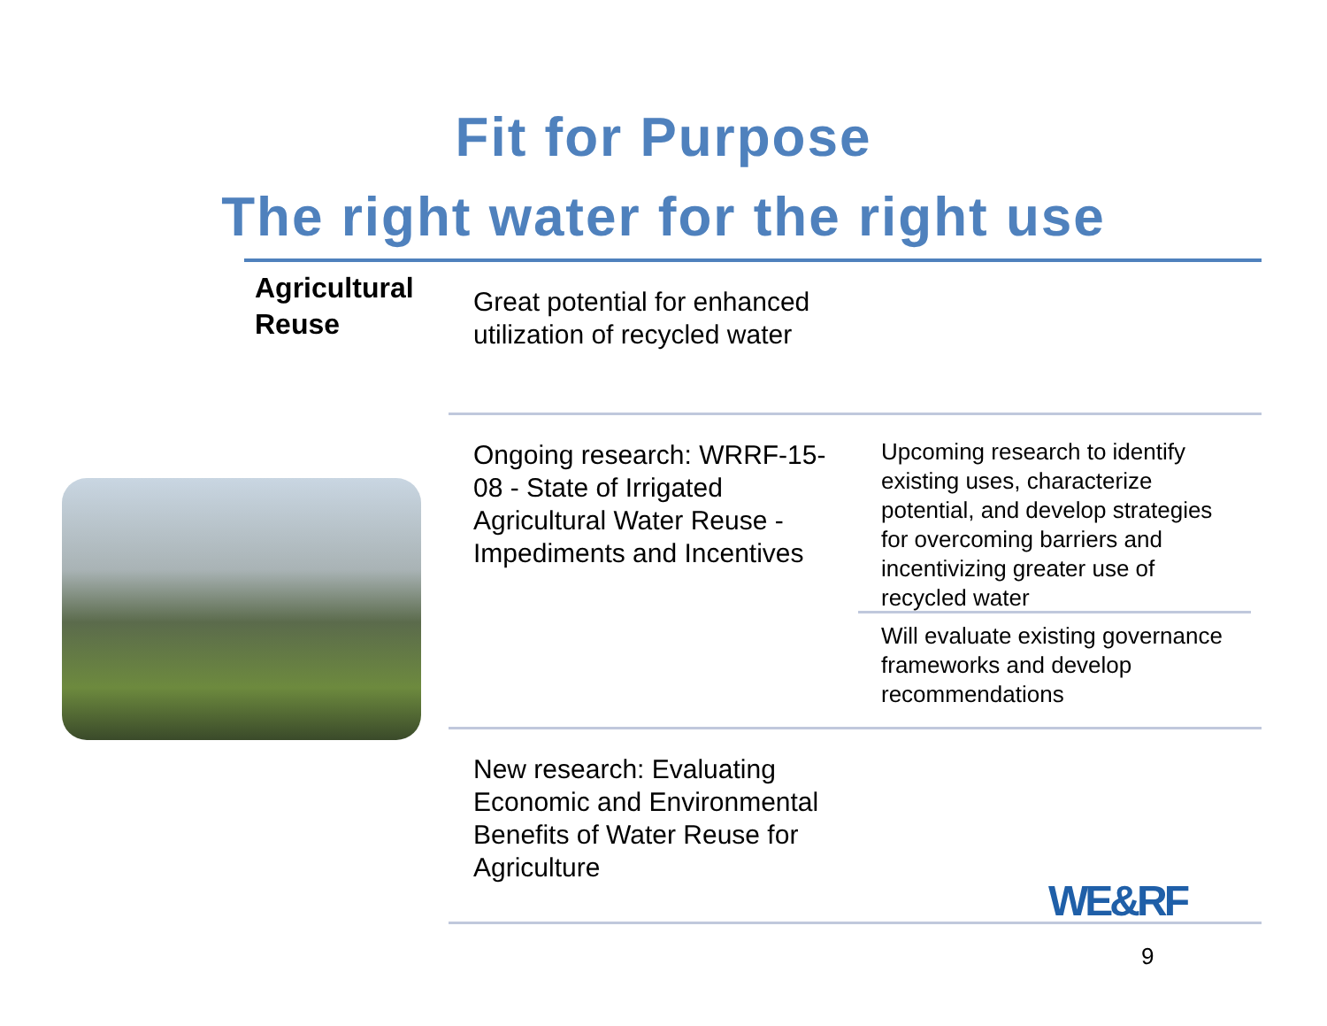Fit for Purpose
The right water for the right use
Agricultural
Reuse
Great potential for enhanced
utilization of recycled water
Ongoing research: WRRF-15-
08 - State of Irrigated
Agricultural Water Reuse -
Impediments and Incentives
Upcoming research to identify
existing uses, characterize
potential, and develop strategies
for overcoming barriers and
incentivizing greater use of
recycled water
Will evaluate existing governance
frameworks and develop
recommendations
New research: Evaluating
Economic and Environmental
Benefits of Water Reuse for
Agriculture
WE&RF
9